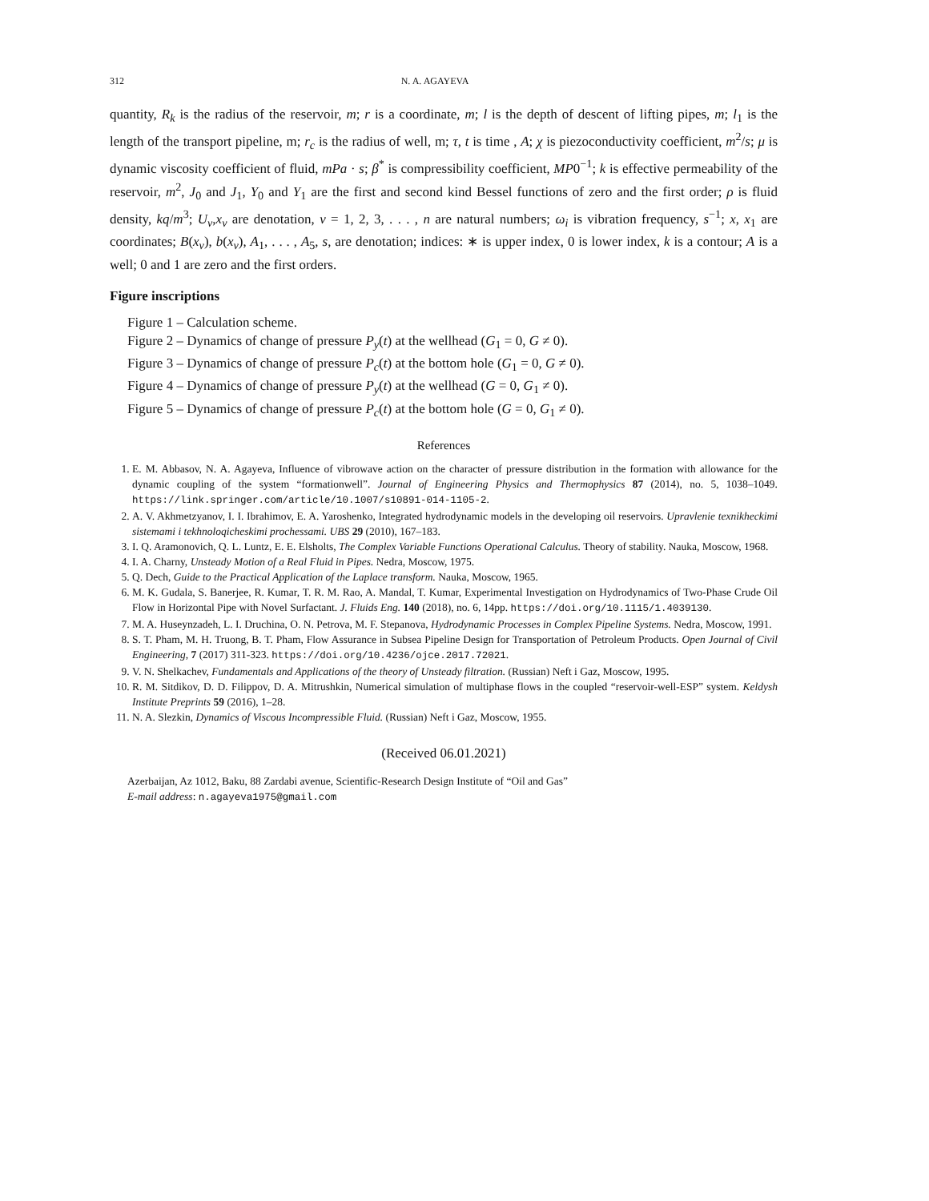312 N. A. AGAYEVA
quantity, R<sub>k</sub> is the radius of the reservoir, m; r is a coordinate, m; l is the depth of descent of lifting pipes, m; l<sub>1</sub> is the length of the transport pipeline, m; r<sub>c</sub> is the radius of well, m; τ, t is time , A; χ is piezoconductivity coefficient, m<sup>2</sup>/s; μ is dynamic viscosity coefficient of fluid, mPa · s; β<sup>*</sup> is compressibility coefficient, MP0<sup>−1</sup>; k is effective permeability of the reservoir, m<sup>2</sup>, J<sub>0</sub> and J<sub>1</sub>, Y<sub>0</sub> and Y<sub>1</sub> are the first and second kind Bessel functions of zero and the first order; ρ is fluid density, kq/m<sup>3</sup>; U<sub>ν</sub>,x<sub>ν</sub> are denotation, ν = 1, 2, 3, . . . , n are natural numbers; ω<sub>i</sub> is vibration frequency, s<sup>−1</sup>; x, x<sub>1</sub> are coordinates; B(x<sub>v</sub>), b(x<sub>v</sub>), A<sub>1</sub>, . . . , A<sub>5</sub>, s, are denotation; indices: ∗ is upper index, 0 is lower index, k is a contour; A is a well; 0 and 1 are zero and the first orders.
Figure inscriptions
Figure 1 – Calculation scheme.
Figure 2 – Dynamics of change of pressure P<sub>y</sub>(t) at the wellhead (G<sub>1</sub> = 0, G ≠ 0).
Figure 3 – Dynamics of change of pressure P<sub>c</sub>(t) at the bottom hole (G<sub>1</sub> = 0, G ≠ 0).
Figure 4 – Dynamics of change of pressure P<sub>y</sub>(t) at the wellhead (G = 0, G<sub>1</sub> ≠ 0).
Figure 5 – Dynamics of change of pressure P<sub>c</sub>(t) at the bottom hole (G = 0, G<sub>1</sub> ≠ 0).
References
1. E. M. Abbasov, N. A. Agayeva, Influence of vibrowave action on the character of pressure distribution in the formation with allowance for the dynamic coupling of the system “formationwell”. Journal of Engineering Physics and Thermophysics 87 (2014), no. 5, 1038–1049. https://link.springer.com/article/10.1007/s10891-014-1105-2.
2. A. V. Akhmetzyanov, I. I. Ibrahimov, E. A. Yaroshenko, Integrated hydrodynamic models in the developing oil reservoirs. Upravlenie texnikheckimi sistemami i tekhnoloqicheskimi prochessami. UBS 29 (2010), 167–183.
3. I. Q. Aramonovich, Q. L. Luntz, E. E. Elsholts, The Complex Variable Functions Operational Calculus. Theory of stability. Nauka, Moscow, 1968.
4. I. A. Charny, Unsteady Motion of a Real Fluid in Pipes. Nedra, Moscow, 1975.
5. Q. Dech, Guide to the Practical Application of the Laplace transform. Nauka, Moscow, 1965.
6. M. K. Gudala, S. Banerjee, R. Kumar, T. R. M. Rao, A. Mandal, T. Kumar, Experimental Investigation on Hydrodynamics of Two-Phase Crude Oil Flow in Horizontal Pipe with Novel Surfactant. J. Fluids Eng. 140 (2018), no. 6, 14pp. https://doi.org/10.1115/1.4039130.
7. M. A. Huseynzadeh, L. I. Druchina, O. N. Petrova, M. F. Stepanova, Hydrodynamic Processes in Complex Pipeline Systems. Nedra, Moscow, 1991.
8. S. T. Pham, M. H. Truong, B. T. Pham, Flow Assurance in Subsea Pipeline Design for Transportation of Petroleum Products. Open Journal of Civil Engineering, 7 (2017) 311-323. https://doi.org/10.4236/ojce.2017.72021.
9. V. N. Shelkachev, Fundamentals and Applications of the theory of Unsteady filtration. (Russian) Neft i Gaz, Moscow, 1995.
10. R. M. Sitdikov, D. D. Filippov, D. A. Mitrushkin, Numerical simulation of multiphase flows in the coupled “reservoir-well-ESP” system. Keldysh Institute Preprints 59 (2016), 1–28.
11. N. A. Slezkin, Dynamics of Viscous Incompressible Fluid. (Russian) Neft i Gaz, Moscow, 1955.
(Received 06.01.2021)
Azerbaijan, Az 1012, Baku, 88 Zardabi avenue, Scientific-Research Design Institute of “Oil and Gas”
E-mail address: n.agayeva1975@gmail.com